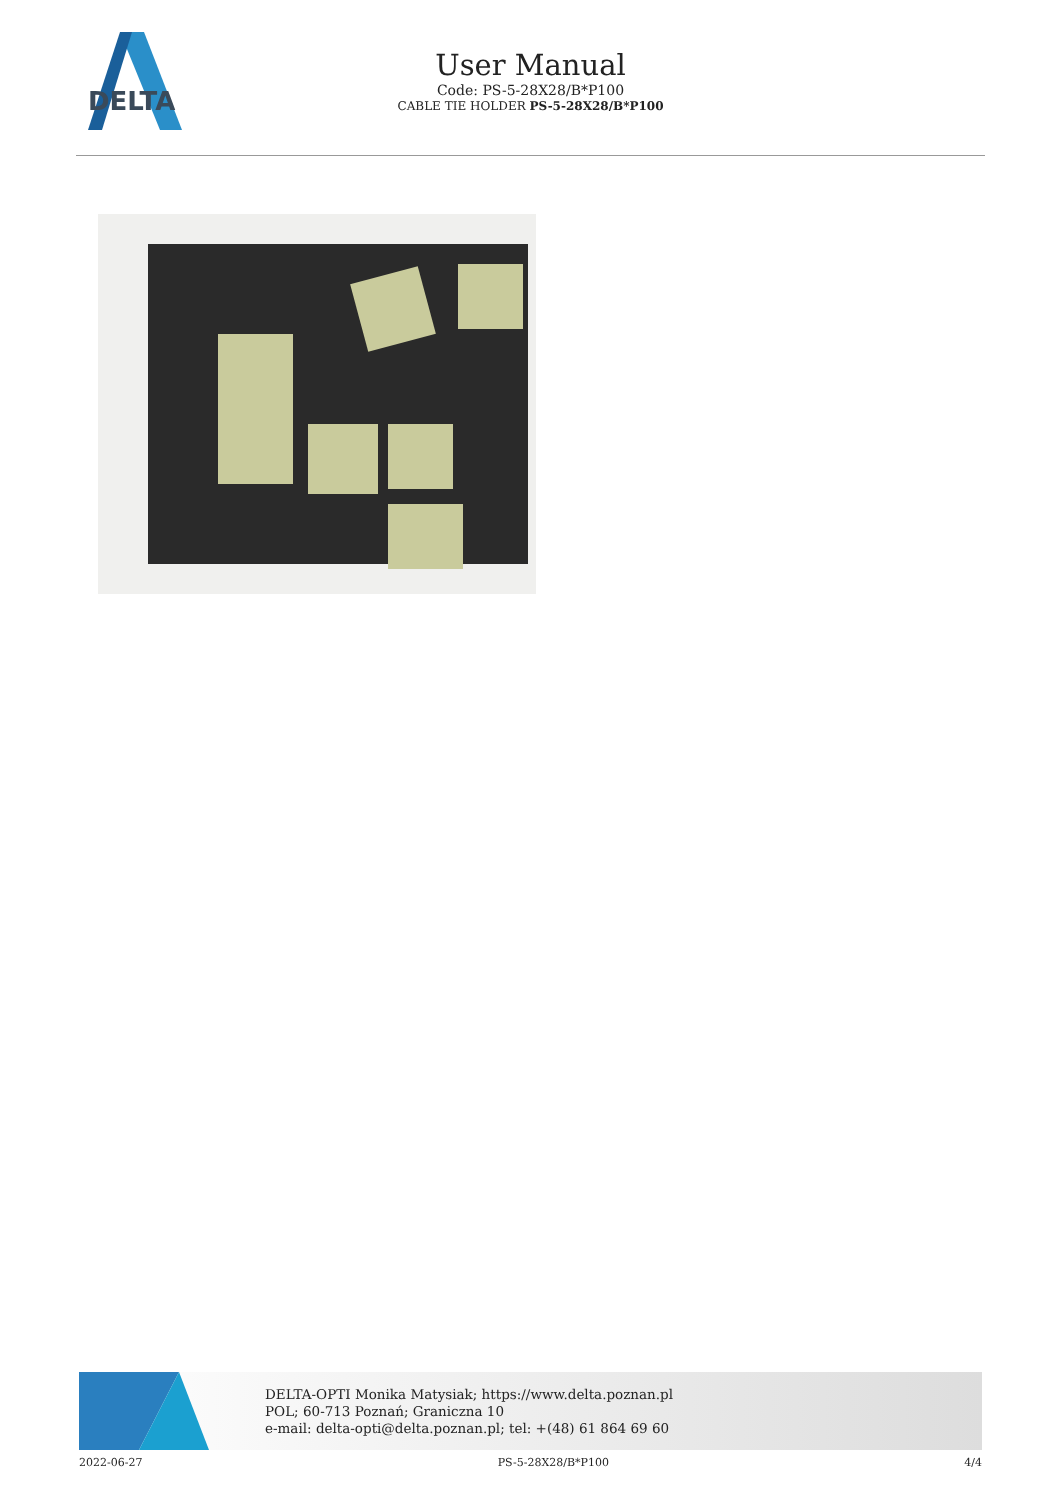DELTA
User Manual
Code: PS-5-28X28/B*P100
CABLE TIE HOLDER PS-5-28X28/B*P100
DELTA-OPTI Monika Matysiak; https://www.delta.poznan.pl
POL; 60-713 Poznań; Graniczna 10
e-mail: delta-opti@delta.poznan.pl; tel: +(48) 61 864 69 60
2022-06-27 PS-5-28X28/B*P100 4/4